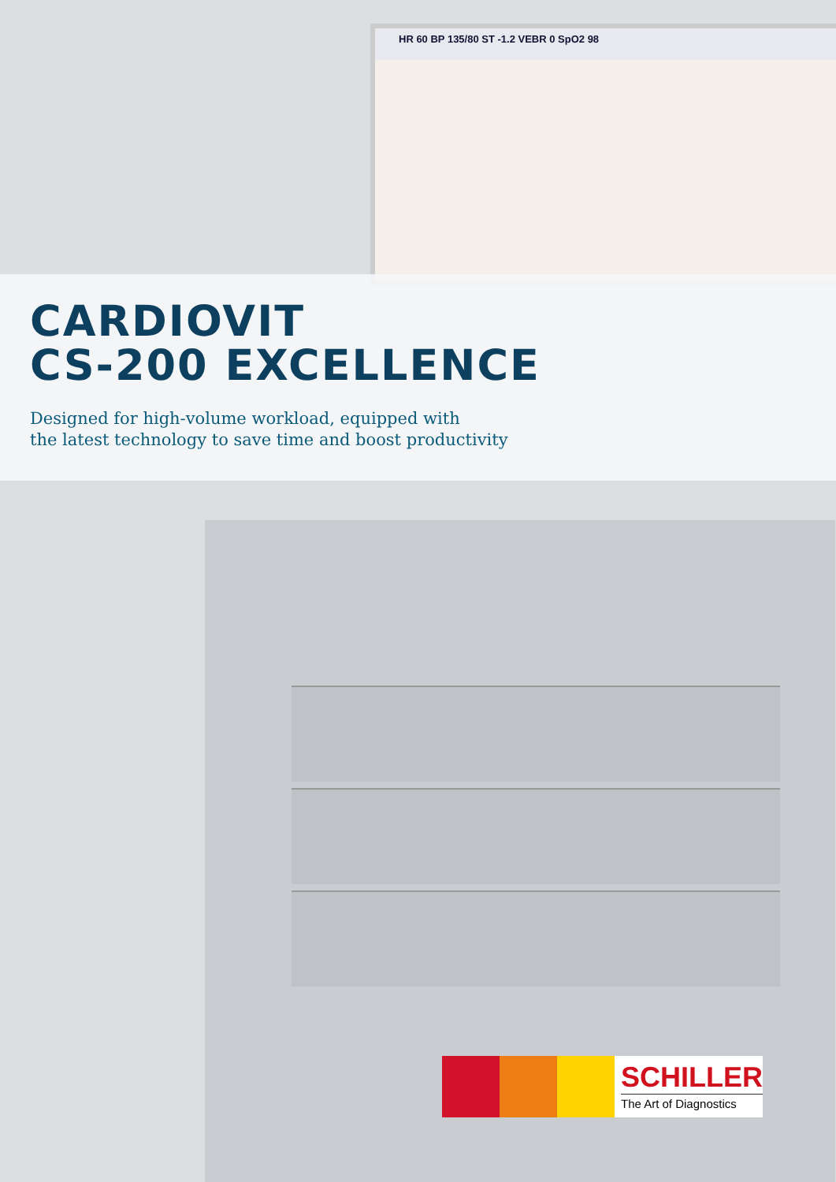HR 60 BP 135/80 ST -1.2 VEBR 0 SpO2 98
CARDIOVIT
CS-200 EXCELLENCE
Designed for high-volume workload, equipped with
the latest technology to save time and boost productivity
SCHILLER
The Art of Diagnostics